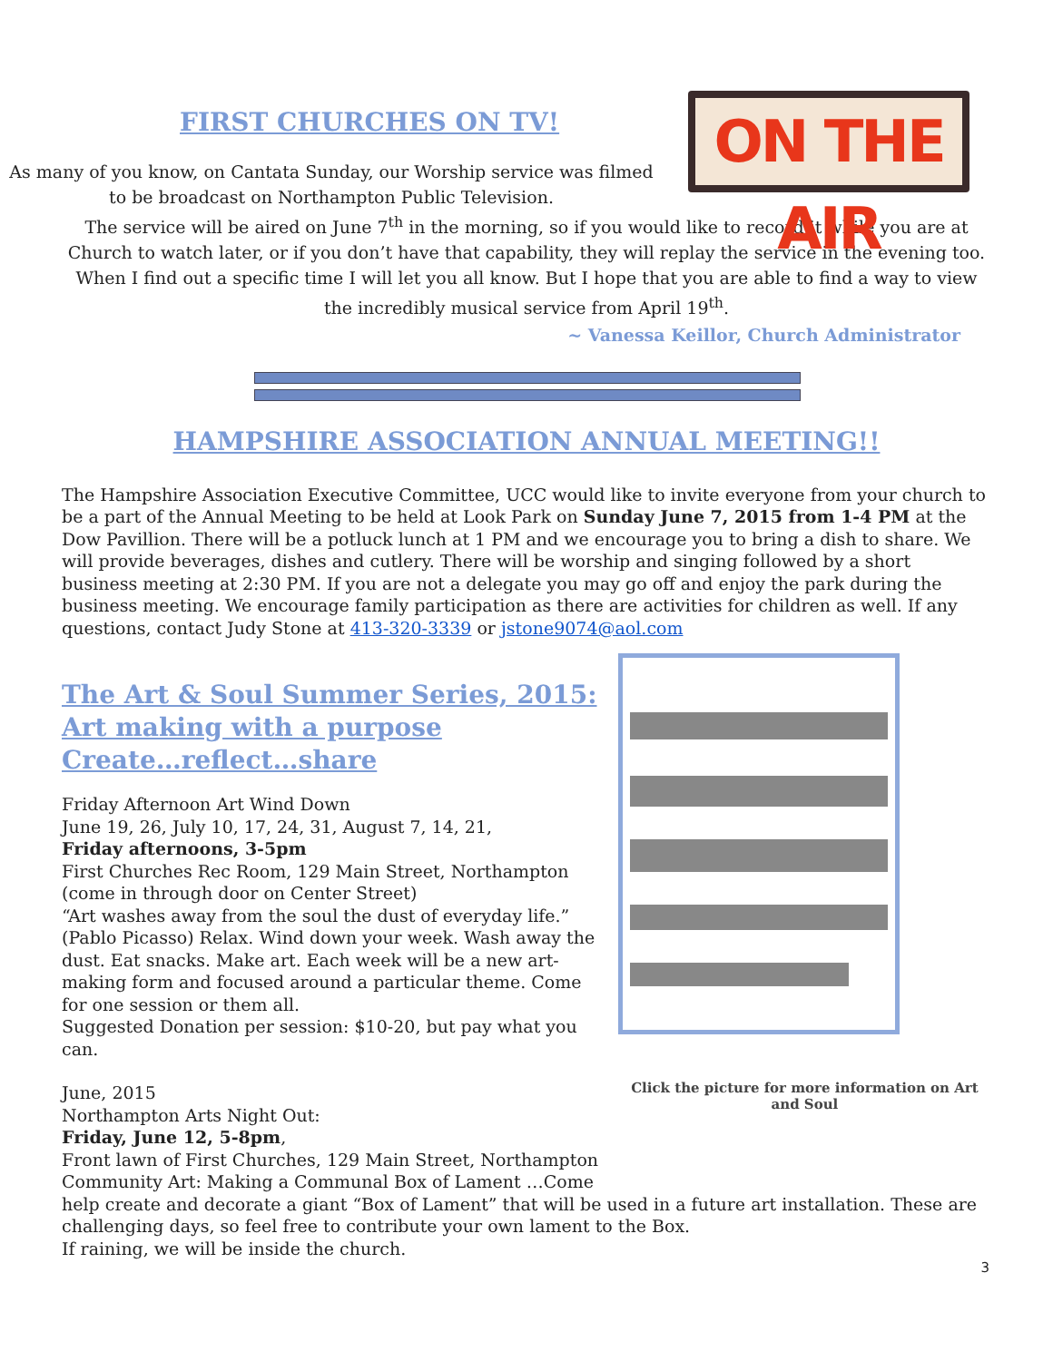ON THE AIR
FIRST CHURCHES ON TV!
As many of you know, on Cantata Sunday, our Worship service was filmed to be broadcast on Northampton Public Television.
The service will be aired on June 7<sup>th</sup> in the morning, so if you would like to record it while you are at Church to watch later, or if you don’t have that capability, they will replay the service in the evening too. When I find out a specific time I will let you all know. But I hope that you are able to find a way to view the incredibly musical service from April 19<sup>th</sup>.
~ Vanessa Keillor, Church Administrator
HAMPSHIRE ASSOCIATION ANNUAL MEETING!!
The Hampshire Association Executive Committee, UCC would like to invite everyone from your church to be a part of the Annual Meeting to be held at Look Park on Sunday June 7, 2015 from 1-4 PM at the Dow Pavillion. There will be a potluck lunch at 1 PM and we encourage you to bring a dish to share. We will provide beverages, dishes and cutlery. There will be worship and singing followed by a short business meeting at 2:30 PM. If you are not a delegate you may go off and enjoy the park during the business meeting. We encourage family participation as there are activities for children as well. If any questions, contact Judy Stone at 413-320-3339 or jstone9074@aol.com
The Art & Soul Summer Series, 2015:
Art making with a purpose
Create…reflect…share
Friday Afternoon Art Wind Down
June 19, 26, July 10, 17, 24, 31, August 7, 14, 21,
Friday afternoons, 3-5pm
First Churches Rec Room, 129 Main Street, Northampton (come in through door on Center Street)
“Art washes away from the soul the dust of everyday life.” (Pablo Picasso) Relax. Wind down your week. Wash away the dust. Eat snacks. Make art. Each week will be a new art-making form and focused around a particular theme. Come for one session or them all.
Suggested Donation per session: $10-20, but pay what you can.
June, 2015
Northampton Arts Night Out:
Friday, June 12, 5-8pm,
Front lawn of First Churches, 129 Main Street, Northampton
Community Art: Making a Communal Box of Lament …Come
Click the picture for more information on Art and Soul
help create and decorate a giant “Box of Lament” that will be used in a future art installation. These are challenging days, so feel free to contribute your own lament to the Box.
If raining, we will be inside the church.
3